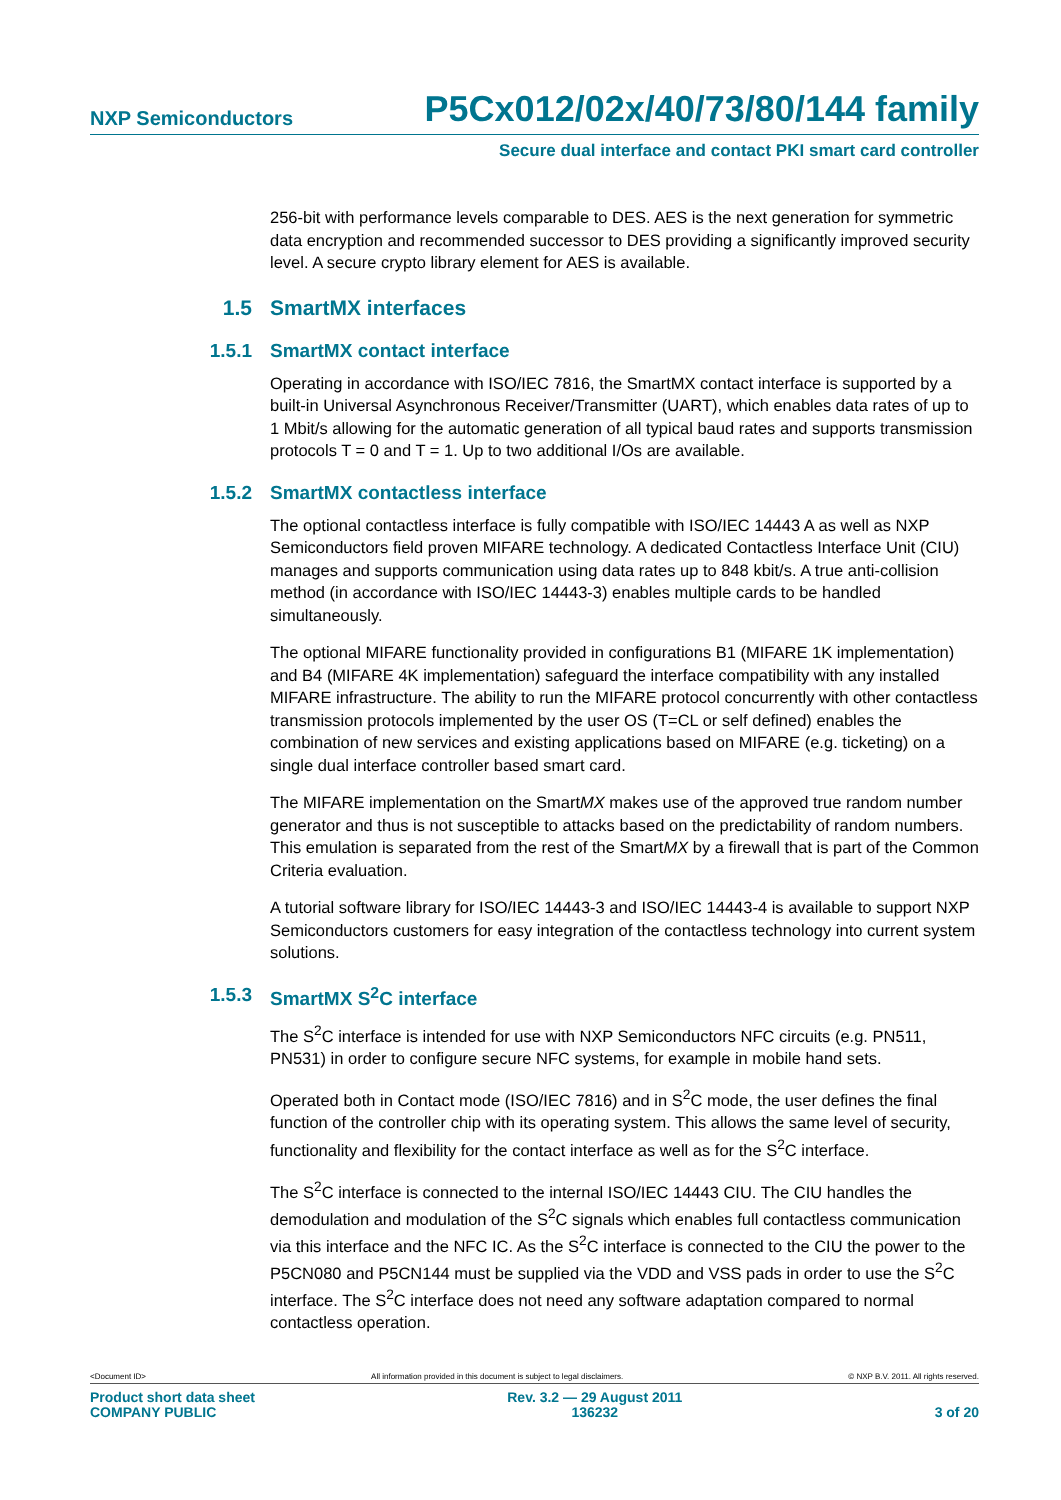NXP Semiconductors P5Cx012/02x/40/73/80/144 family
Secure dual interface and contact PKI smart card controller
256-bit with performance levels comparable to DES. AES is the next generation for symmetric data encryption and recommended successor to DES providing a significantly improved security level. A secure crypto library element for AES is available.
1.5 SmartMX interfaces
1.5.1 SmartMX contact interface
Operating in accordance with ISO/IEC 7816, the SmartMX contact interface is supported by a built-in Universal Asynchronous Receiver/Transmitter (UART), which enables data rates of up to 1 Mbit/s allowing for the automatic generation of all typical baud rates and supports transmission protocols T = 0 and T = 1. Up to two additional I/Os are available.
1.5.2 SmartMX contactless interface
The optional contactless interface is fully compatible with ISO/IEC 14443 A as well as NXP Semiconductors field proven MIFARE technology. A dedicated Contactless Interface Unit (CIU) manages and supports communication using data rates up to 848 kbit/s. A true anti-collision method (in accordance with ISO/IEC 14443-3) enables multiple cards to be handled simultaneously.
The optional MIFARE functionality provided in configurations B1 (MIFARE 1K implementation) and B4 (MIFARE 4K implementation) safeguard the interface compatibility with any installed MIFARE infrastructure. The ability to run the MIFARE protocol concurrently with other contactless transmission protocols implemented by the user OS (T=CL or self defined) enables the combination of new services and existing applications based on MIFARE (e.g. ticketing) on a single dual interface controller based smart card.
The MIFARE implementation on the SmartMX makes use of the approved true random number generator and thus is not susceptible to attacks based on the predictability of random numbers. This emulation is separated from the rest of the SmartMX by a firewall that is part of the Common Criteria evaluation.
A tutorial software library for ISO/IEC 14443-3 and ISO/IEC 14443-4 is available to support NXP Semiconductors customers for easy integration of the contactless technology into current system solutions.
1.5.3 SmartMX S<sup>2</sup>C interface
The S<sup>2</sup>C interface is intended for use with NXP Semiconductors NFC circuits (e.g. PN511, PN531) in order to configure secure NFC systems, for example in mobile hand sets.
Operated both in Contact mode (ISO/IEC 7816) and in S<sup>2</sup>C mode, the user defines the final function of the controller chip with its operating system. This allows the same level of security, functionality and flexibility for the contact interface as well as for the S<sup>2</sup>C interface.
The S<sup>2</sup>C interface is connected to the internal ISO/IEC 14443 CIU. The CIU handles the demodulation and modulation of the S<sup>2</sup>C signals which enables full contactless communication via this interface and the NFC IC. As the S<sup>2</sup>C interface is connected to the CIU the power to the P5CN080 and P5CN144 must be supplied via the VDD and VSS pads in order to use the S<sup>2</sup>C interface. The S<sup>2</sup>C interface does not need any software adaptation compared to normal contactless operation.
<Document ID> All information provided in this document is subject to legal disclaimers. © NXP B.V. 2011. All rights reserved.
Product short data sheet
COMPANY PUBLIC Rev. 3.2 — 29 August 2011
136232
3 of 20